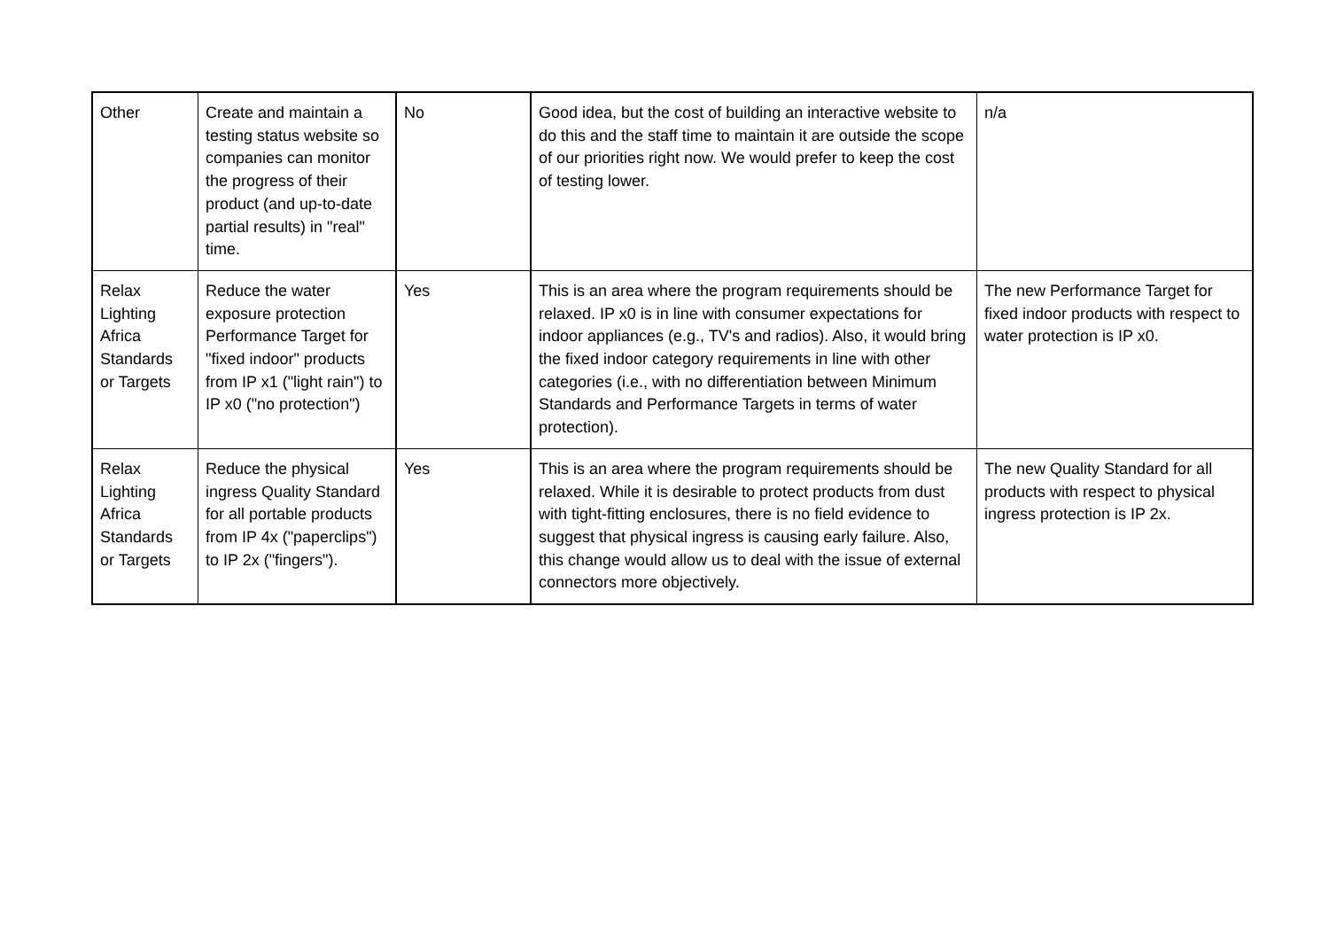| Other | Create and maintain a testing status website so companies can monitor the progress of their product (and up-to-date partial results) in "real" time. | No | Good idea, but the cost of building an interactive website to do this and the staff time to maintain it are outside the scope of our priorities right now. We would prefer to keep the cost of testing lower. | n/a |
| Relax Lighting Africa Standards or Targets | Reduce the water exposure protection Performance Target for "fixed indoor" products from IP x1 ("light rain") to IP x0 ("no protection") | Yes | This is an area where the program requirements should be relaxed. IP x0 is in line with consumer expectations for indoor appliances (e.g., TV's and radios). Also, it would bring the fixed indoor category requirements in line with other categories (i.e., with no differentiation between Minimum Standards and Performance Targets in terms of water protection). | The new Performance Target for fixed indoor products with respect to water protection is IP x0. |
| Relax Lighting Africa Standards or Targets | Reduce the physical ingress Quality Standard for all portable products from IP 4x ("paperclips") to IP 2x ("fingers"). | Yes | This is an area where the program requirements should be relaxed. While it is desirable to protect products from dust with tight-fitting enclosures, there is no field evidence to suggest that physical ingress is causing early failure. Also, this change would allow us to deal with the issue of external connectors more objectively. | The new Quality Standard for all products with respect to physical ingress protection is IP 2x. |